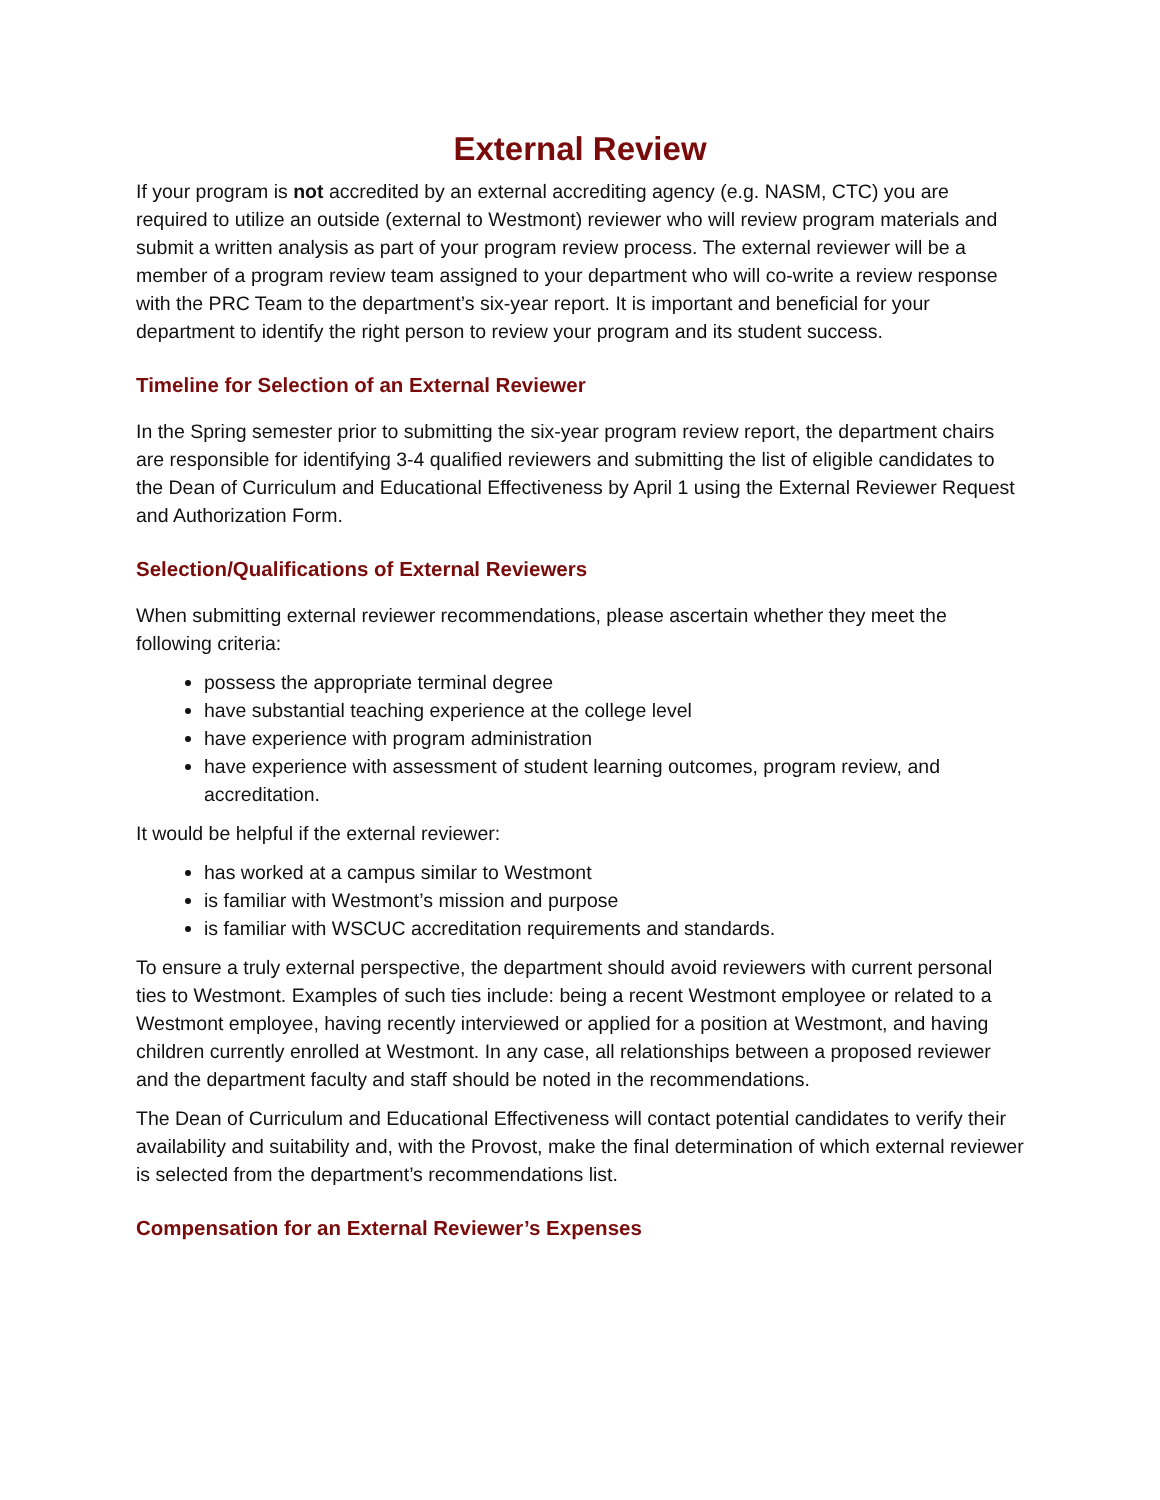External Review
If your program is not accredited by an external accrediting agency (e.g. NASM, CTC) you are required to utilize an outside (external to Westmont) reviewer who will review program materials and submit a written analysis as part of your program review process. The external reviewer will be a member of a program review team assigned to your department who will co-write a review response with the PRC Team to the department’s six-year report. It is important and beneficial for your department to identify the right person to review your program and its student success.
Timeline for Selection of an External Reviewer
In the Spring semester prior to submitting the six-year program review report, the department chairs are responsible for identifying 3-4 qualified reviewers and submitting the list of eligible candidates to the Dean of Curriculum and Educational Effectiveness by April 1 using the External Reviewer Request and Authorization Form.
Selection/Qualifications of External Reviewers
When submitting external reviewer recommendations, please ascertain whether they meet the following criteria:
possess the appropriate terminal degree
have substantial teaching experience at the college level
have experience with program administration
have experience with assessment of student learning outcomes, program review, and accreditation.
It would be helpful if the external reviewer:
has worked at a campus similar to Westmont
is familiar with Westmont’s mission and purpose
is familiar with WSCUC accreditation requirements and standards.
To ensure a truly external perspective, the department should avoid reviewers with current personal ties to Westmont. Examples of such ties include: being a recent Westmont employee or related to a Westmont employee, having recently interviewed or applied for a position at Westmont, and having children currently enrolled at Westmont. In any case, all relationships between a proposed reviewer and the department faculty and staff should be noted in the recommendations.
The Dean of Curriculum and Educational Effectiveness will contact potential candidates to verify their availability and suitability and, with the Provost, make the final determination of which external reviewer is selected from the department’s recommendations list.
Compensation for an External Reviewer’s Expenses